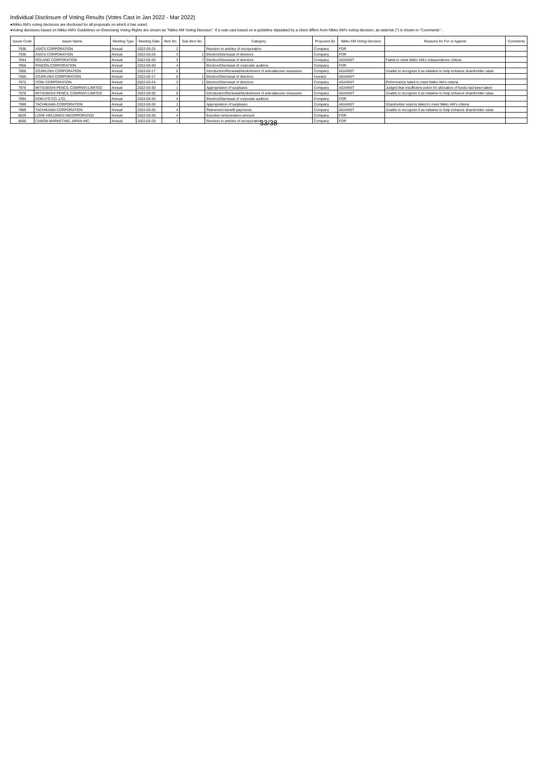Individual Disclosure of Voting Results (Votes Cast in Jan 2022 - Mar 2022)
●Nikko AM's voting decisions are disclosed for all proposals on which it has voted.
●Voting decisions based on Nikko AM's Guidelines on Exercising Voting Rights are shown as "Nikko AM Voting Decision". If a vote cast based on a guideline stipulated by a client differs from Nikko AM's voting decision, an asterisk (*) is shown in "Comments".
| Issuer Code | Issuer Name | Meeting Type | Meeting Date | Item No. | Sub-Item No. | Category | Proposed By | Nikko AM Voting Decision | Reasons for For or Against | Comments |
| --- | --- | --- | --- | --- | --- | --- | --- | --- | --- | --- |
| 7936 | ASICS CORPORATION | Annual | 2022-03-25 | 2 | | Revision to articles of incorporation | Company | FOR | | |
| 7936 | ASICS CORPORATION | Annual | 2022-03-25 | 3 | 1 | Election/Dismissal of directors | Company | FOR | | |
| 7944 | ROLAND CORPORATION | Annual | 2022-03-30 | 3 | 7 | Election/Dismissal of directors | Company | AGAINST | Failed to meet Nikko AM's independence criteria | |
| 7956 | PIGEON CORPORATION | Annual | 2022-03-30 | 4 | | Election/Dismissal of corporate auditors | Company | FOR | | |
| 7965 | ZOJIRUSHI CORPORATION | Annual | 2022-02-17 | 5 | | Introduction/Renewal/Abolishment of anti-takeover measures | Company | AGAINST | Unable to recognize it as initiative to help enhance shareholder value | |
| 7965 | ZOJIRUSHI CORPORATION | Annual | 2022-02-17 | 6 | 1 | Election/Dismissal of directors | Investor | AGAINST | | |
| 7972 | ITOKI CORPORATION | Annual | 2022-03-24 | 3 | 1 | Election/Dismissal of directors | Company | AGAINST | Performance failed to meet Nikko AM's criteria | |
| 7976 | MITSUBISHI PENCIL COMPANY,LIMITED | Annual | 2022-03-30 | 1 | | Appropriation of surpluses | Company | AGAINST | Judged that insufficient action for allocation of funds had been taken | |
| 7976 | MITSUBISHI PENCIL COMPANY,LIMITED | Annual | 2022-03-30 | 6 | | Introduction/Renewal/Abolishment of anti-takeover measures | Company | AGAINST | Unable to recognize it as initiative to help enhance shareholder value | |
| 7984 | KOKUYO CO.,LTD. | Annual | 2022-03-30 | 4 | | Election/Dismissal of corporate auditors | Company | FOR | | |
| 7989 | TACHIKAWA CORPORATION | Annual | 2022-03-30 | 1 | | Appropriation of surpluses | Company | AGAINST | Shareholder returns failed to meet Nikko AM's criteria | |
| 7989 | TACHIKAWA CORPORATION | Annual | 2022-03-30 | 4 | | Retirement benefit payments | Company | AGAINST | Unable to recognize it as initiative to help enhance shareholder value | |
| 8029 | LOOK HOLDINGS INCORPORATED | Annual | 2022-03-30 | 4 | | Exective remuneration amount | Company | FOR | | |
| 8060 | CANON MARKETING JAPAN INC. | Annual | 2022-03-29 | 1 | | Revision to articles of incorporation | Company | FOR | | |
33/38